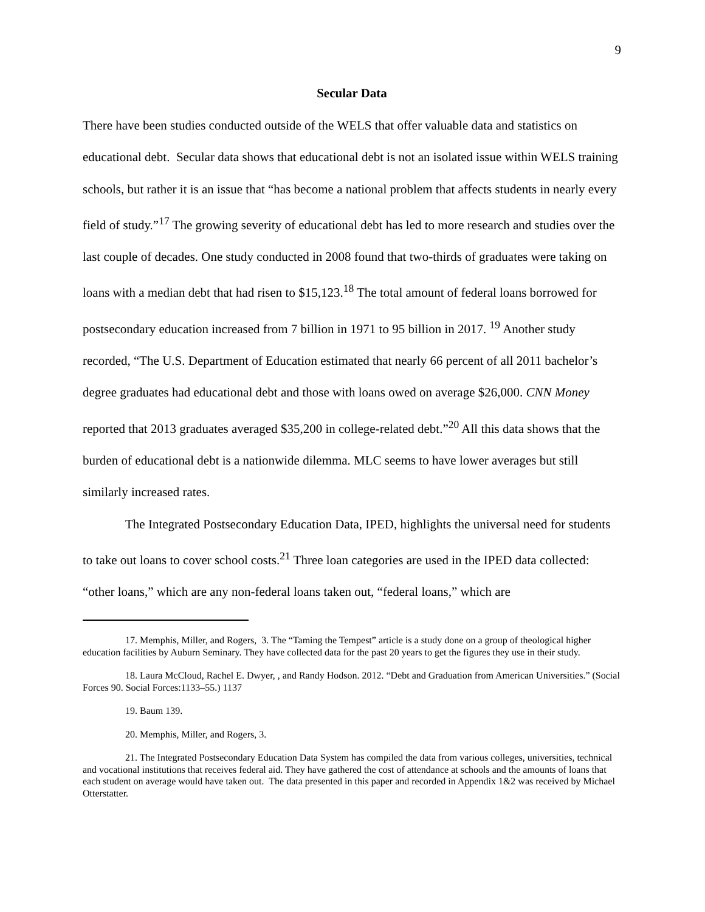9
Secular Data
There have been studies conducted outside of the WELS that offer valuable data and statistics on educational debt. Secular data shows that educational debt is not an isolated issue within WELS training schools, but rather it is an issue that “has become a national problem that affects students in nearly every field of study.”<sup>17</sup> The growing severity of educational debt has led to more research and studies over the last couple of decades. One study conducted in 2008 found that two-thirds of graduates were taking on loans with a median debt that had risen to $15,123.<sup>18</sup> The total amount of federal loans borrowed for postsecondary education increased from 7 billion in 1971 to 95 billion in 2017. <sup>19</sup> Another study recorded, “The U.S. Department of Education estimated that nearly 66 percent of all 2011 bachelor’s degree graduates had educational debt and those with loans owed on average $26,000. CNN Money reported that 2013 graduates averaged $35,200 in college-related debt.”<sup>20</sup> All this data shows that the burden of educational debt is a nationwide dilemma. MLC seems to have lower averages but still similarly increased rates.
The Integrated Postsecondary Education Data, IPED, highlights the universal need for students to take out loans to cover school costs.<sup>21</sup> Three loan categories are used in the IPED data collected: “other loans,” which are any non-federal loans taken out, “federal loans,” which are
17. Memphis, Miller, and Rogers, 3. The “Taming the Tempest” article is a study done on a group of theological higher education facilities by Auburn Seminary. They have collected data for the past 20 years to get the figures they use in their study.
18. Laura McCloud, Rachel E. Dwyer, , and Randy Hodson. 2012. “Debt and Graduation from American Universities.” (Social Forces 90. Social Forces:1133–55.) 1137
19. Baum 139.
20. Memphis, Miller, and Rogers, 3.
21. The Integrated Postsecondary Education Data System has compiled the data from various colleges, universities, technical and vocational institutions that receives federal aid. They have gathered the cost of attendance at schools and the amounts of loans that each student on average would have taken out. The data presented in this paper and recorded in Appendix 1&2 was received by Michael Otterstatter.